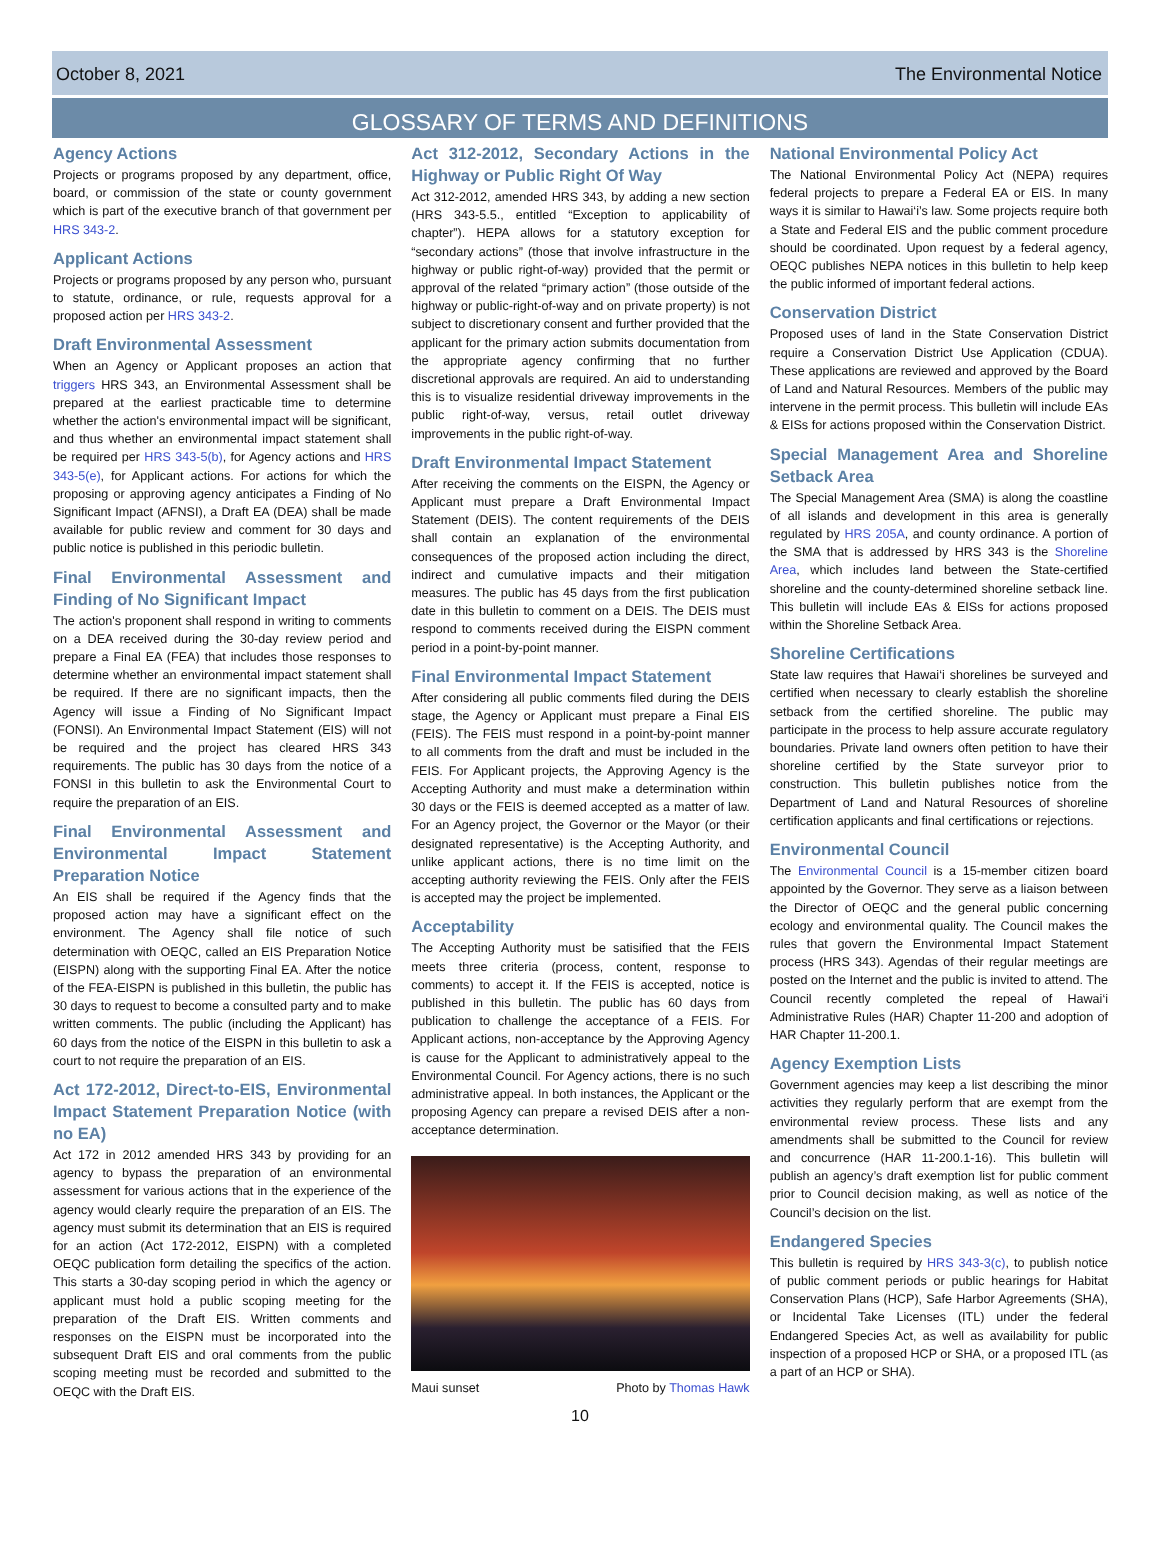October 8, 2021 The Environmental Notice
GLOSSARY OF TERMS AND DEFINITIONS
Agency Actions
Projects or programs proposed by any department, office, board, or commission of the state or county government which is part of the executive branch of that government per HRS 343-2.
Applicant Actions
Projects or programs proposed by any person who, pursuant to statute, ordinance, or rule, requests approval for a proposed action per HRS 343-2.
Draft Environmental Assessment
When an Agency or Applicant proposes an action that triggers HRS 343, an Environmental Assessment shall be prepared at the earliest practicable time to determine whether the action's environmental impact will be significant, and thus whether an environmental impact statement shall be required per HRS 343-5(b), for Agency actions and HRS 343-5(e), for Applicant actions. For actions for which the proposing or approving agency anticipates a Finding of No Significant Impact (AFNSI), a Draft EA (DEA) shall be made available for public review and comment for 30 days and public notice is published in this periodic bulletin.
Final Environmental Assessment and Finding of No Significant Impact
The action's proponent shall respond in writing to comments on a DEA received during the 30-day review period and prepare a Final EA (FEA) that includes those responses to determine whether an environmental impact statement shall be required. If there are no significant impacts, then the Agency will issue a Finding of No Significant Impact (FONSI). An Environmental Impact Statement (EIS) will not be required and the project has cleared HRS 343 requirements. The public has 30 days from the notice of a FONSI in this bulletin to ask the Environmental Court to require the preparation of an EIS.
Final Environmental Assessment and Environmental Impact Statement Preparation Notice
An EIS shall be required if the Agency finds that the proposed action may have a significant effect on the environment. The Agency shall file notice of such determination with OEQC, called an EIS Preparation Notice (EISPN) along with the supporting Final EA. After the notice of the FEA-EISPN is published in this bulletin, the public has 30 days to request to become a consulted party and to make written comments. The public (including the Applicant) has 60 days from the notice of the EISPN in this bulletin to ask a court to not require the preparation of an EIS.
Act 172-2012, Direct-to-EIS, Environmental Impact Statement Preparation Notice (with no EA)
Act 172 in 2012 amended HRS 343 by providing for an agency to bypass the preparation of an environmental assessment for various actions that in the experience of the agency would clearly require the preparation of an EIS. The agency must submit its determination that an EIS is required for an action (Act 172-2012, EISPN) with a completed OEQC publication form detailing the specifics of the action. This starts a 30-day scoping period in which the agency or applicant must hold a public scoping meeting for the preparation of the Draft EIS. Written comments and responses on the EISPN must be incorporated into the subsequent Draft EIS and oral comments from the public scoping meeting must be recorded and submitted to the OEQC with the Draft EIS.
Act 312-2012, Secondary Actions in the Highway or Public Right Of Way
Act 312-2012, amended HRS 343, by adding a new section (HRS 343-5.5., entitled “Exception to applicability of chapter”). HEPA allows for a statutory exception for “secondary actions” (those that involve infrastructure in the highway or public right-of-way) provided that the permit or approval of the related “primary action” (those outside of the highway or public-right-of-way and on private property) is not subject to discretionary consent and further provided that the applicant for the primary action submits documentation from the appropriate agency confirming that no further discretional approvals are required. An aid to understanding this is to visualize residential driveway improvements in the public right-of-way, versus, retail outlet driveway improvements in the public right-of-way.
Draft Environmental Impact Statement
After receiving the comments on the EISPN, the Agency or Applicant must prepare a Draft Environmental Impact Statement (DEIS). The content requirements of the DEIS shall contain an explanation of the environmental consequences of the proposed action including the direct, indirect and cumulative impacts and their mitigation measures. The public has 45 days from the first publication date in this bulletin to comment on a DEIS. The DEIS must respond to comments received during the EISPN comment period in a point-by-point manner.
Final Environmental Impact Statement
After considering all public comments filed during the DEIS stage, the Agency or Applicant must prepare a Final EIS (FEIS). The FEIS must respond in a point-by-point manner to all comments from the draft and must be included in the FEIS. For Applicant projects, the Approving Agency is the Accepting Authority and must make a determination within 30 days or the FEIS is deemed accepted as a matter of law. For an Agency project, the Governor or the Mayor (or their designated representative) is the Accepting Authority, and unlike applicant actions, there is no time limit on the accepting authority reviewing the FEIS. Only after the FEIS is accepted may the project be implemented.
Acceptability
The Accepting Authority must be satisified that the FEIS meets three criteria (process, content, response to comments) to accept it. If the FEIS is accepted, notice is published in this bulletin. The public has 60 days from publication to challenge the acceptance of a FEIS. For Applicant actions, non-acceptance by the Approving Agency is cause for the Applicant to administratively appeal to the Environmental Council. For Agency actions, there is no such administrative appeal. In both instances, the Applicant or the proposing Agency can prepare a revised DEIS after a non-acceptance determination.
Maui sunset Photo by Thomas Hawk
National Environmental Policy Act
The National Environmental Policy Act (NEPA) requires federal projects to prepare a Federal EA or EIS. In many ways it is similar to Hawai‘i’s law. Some projects require both a State and Federal EIS and the public comment procedure should be coordinated. Upon request by a federal agency, OEQC publishes NEPA notices in this bulletin to help keep the public informed of important federal actions.
Conservation District
Proposed uses of land in the State Conservation District require a Conservation District Use Application (CDUA). These applications are reviewed and approved by the Board of Land and Natural Resources. Members of the public may intervene in the permit process. This bulletin will include EAs & EISs for actions proposed within the Conservation District.
Special Management Area and Shoreline Setback Area
The Special Management Area (SMA) is along the coastline of all islands and development in this area is generally regulated by HRS 205A, and county ordinance. A portion of the SMA that is addressed by HRS 343 is the Shoreline Area, which includes land between the State-certified shoreline and the county-determined shoreline setback line. This bulletin will include EAs & EISs for actions proposed within the Shoreline Setback Area.
Shoreline Certifications
State law requires that Hawai‘i shorelines be surveyed and certified when necessary to clearly establish the shoreline setback from the certified shoreline. The public may participate in the process to help assure accurate regulatory boundaries. Private land owners often petition to have their shoreline certified by the State surveyor prior to construction. This bulletin publishes notice from the Department of Land and Natural Resources of shoreline certification applicants and final certifications or rejections.
Environmental Council
The Environmental Council is a 15-member citizen board appointed by the Governor. They serve as a liaison between the Director of OEQC and the general public concerning ecology and environmental quality. The Council makes the rules that govern the Environmental Impact Statement process (HRS 343). Agendas of their regular meetings are posted on the Internet and the public is invited to attend. The Council recently completed the repeal of Hawai‘i Administrative Rules (HAR) Chapter 11-200 and adoption of HAR Chapter 11-200.1.
Agency Exemption Lists
Government agencies may keep a list describing the minor activities they regularly perform that are exempt from the environmental review process. These lists and any amendments shall be submitted to the Council for review and concurrence (HAR 11-200.1-16). This bulletin will publish an agency’s draft exemption list for public comment prior to Council decision making, as well as notice of the Council’s decision on the list.
Endangered Species
This bulletin is required by HRS 343-3(c), to publish notice of public comment periods or public hearings for Habitat Conservation Plans (HCP), Safe Harbor Agreements (SHA), or Incidental Take Licenses (ITL) under the federal Endangered Species Act, as well as availability for public inspection of a proposed HCP or SHA, or a proposed ITL (as a part of an HCP or SHA).
10